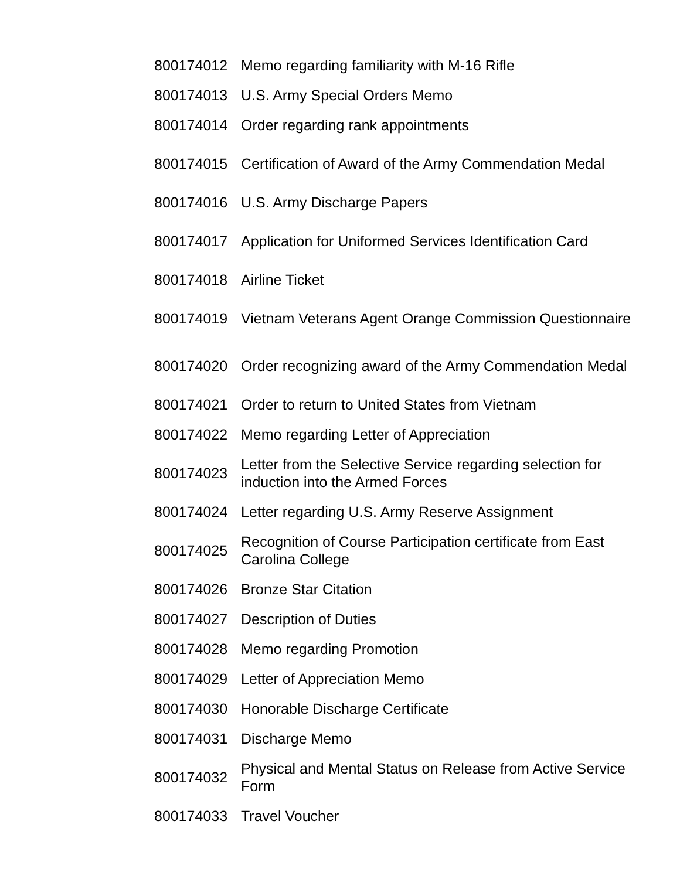| 800174012 | Memo regarding familiarity with M-16 Rifle |
| 800174013 | U.S. Army Special Orders Memo |
| 800174014 | Order regarding rank appointments |
| 800174015 | Certification of Award of the Army Commendation Medal |
| 800174016 | U.S. Army Discharge Papers |
| 800174017 | Application for Uniformed Services Identification Card |
| 800174018 | Airline Ticket |
| 800174019 | Vietnam Veterans Agent Orange Commission Questionnaire |
| 800174020 | Order recognizing award of the Army Commendation Medal |
| 800174021 | Order to return to United States from Vietnam |
| 800174022 | Memo regarding Letter of Appreciation |
| 800174023 | Letter from the Selective Service regarding selection for induction into the Armed Forces |
| 800174024 | Letter regarding U.S. Army Reserve Assignment |
| 800174025 | Recognition of Course Participation certificate from East Carolina College |
| 800174026 | Bronze Star Citation |
| 800174027 | Description of Duties |
| 800174028 | Memo regarding Promotion |
| 800174029 | Letter of Appreciation Memo |
| 800174030 | Honorable Discharge Certificate |
| 800174031 | Discharge Memo |
| 800174032 | Physical and Mental Status on Release from Active Service Form |
| 800174033 | Travel Voucher |